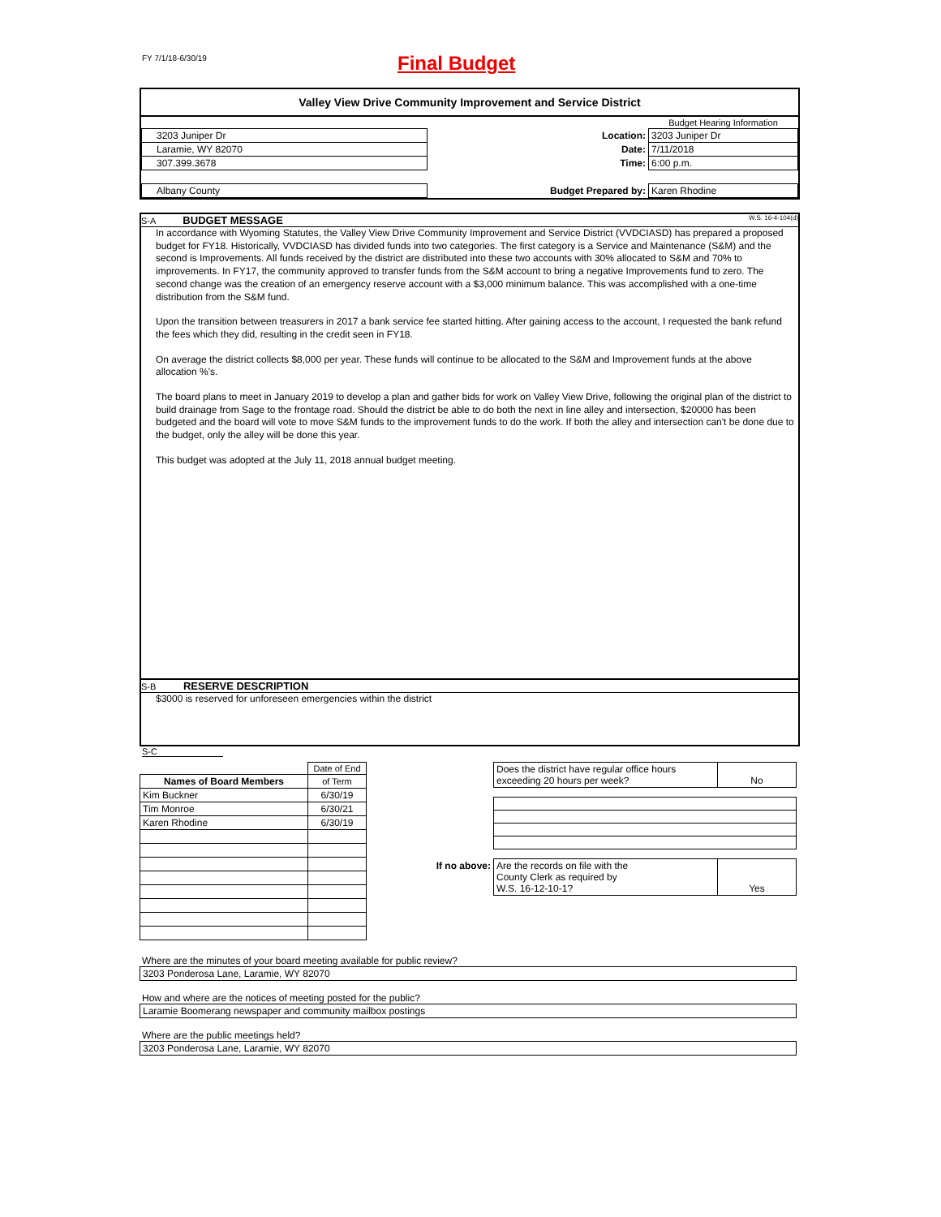FY 7/1/18-6/30/19 Final Budget
Valley View Drive Community Improvement and Service District
| | | | Budget Hearing Information |
| 3203 Juniper Dr | | Location: | 3203 Juniper Dr |
| Laramie, WY 82070 | | Date: | 7/11/2018 |
| 307.399.3678 | | Time: | 6:00 p.m. |
| Albany County | Budget Prepared by: | | Karen Rhodine |
S-A BUDGET MESSAGE W.S. 16-4-104(d)
In accordance with Wyoming Statutes, the Valley View Drive Community Improvement and Service District (VVDCIASD) has prepared a proposed budget for FY18. Historically, VVDCIASD has divided funds into two categories. The first category is a Service and Maintenance (S&M) and the second is Improvements. All funds received by the district are distributed into these two accounts with 30% allocated to S&M and 70% to improvements. In FY17, the community approved to transfer funds from the S&M account to bring a negative Improvements fund to zero. The second change was the creation of an emergency reserve account with a $3,000 minimum balance. This was accomplished with a one-time distribution from the S&M fund.
Upon the transition between treasurers in 2017 a bank service fee started hitting. After gaining access to the account, I requested the bank refund the fees which they did, resulting in the credit seen in FY18.
On average the district collects $8,000 per year. These funds will continue to be allocated to the S&M and Improvement funds at the above allocation %'s.
The board plans to meet in January 2019 to develop a plan and gather bids for work on Valley View Drive, following the original plan of the district to build drainage from Sage to the frontage road. Should the district be able to do both the next in line alley and intersection, $20000 has been budgeted and the board will vote to move S&M funds to the improvement funds to do the work. If both the alley and intersection can't be done due to the budget, only the alley will be done this year.
This budget was adopted at the July 11, 2018 annual budget meeting.
S-B RESERVE DESCRIPTION
$3000 is reserved for unforeseen emergencies within the district
S-C
| | Date of End |
| Names of Board Members | of Term |
| Kim Buckner | 6/30/19 |
| Tim Monroe | 6/30/21 |
| Karen Rhodine | 6/30/19 |
| | Does the district have regular office hours exceeding 20 hours per week? | No |
| If no above: | Are the records on file with the County Clerk as required by W.S. 16-12-10-1? | Yes |
Where are the minutes of your board meeting available for public review?
3203 Ponderosa Lane, Laramie, WY 82070
How and where are the notices of meeting posted for the public?
Laramie Boomerang newspaper and community mailbox postings
Where are the public meetings held?
3203 Ponderosa Lane, Laramie, WY 82070